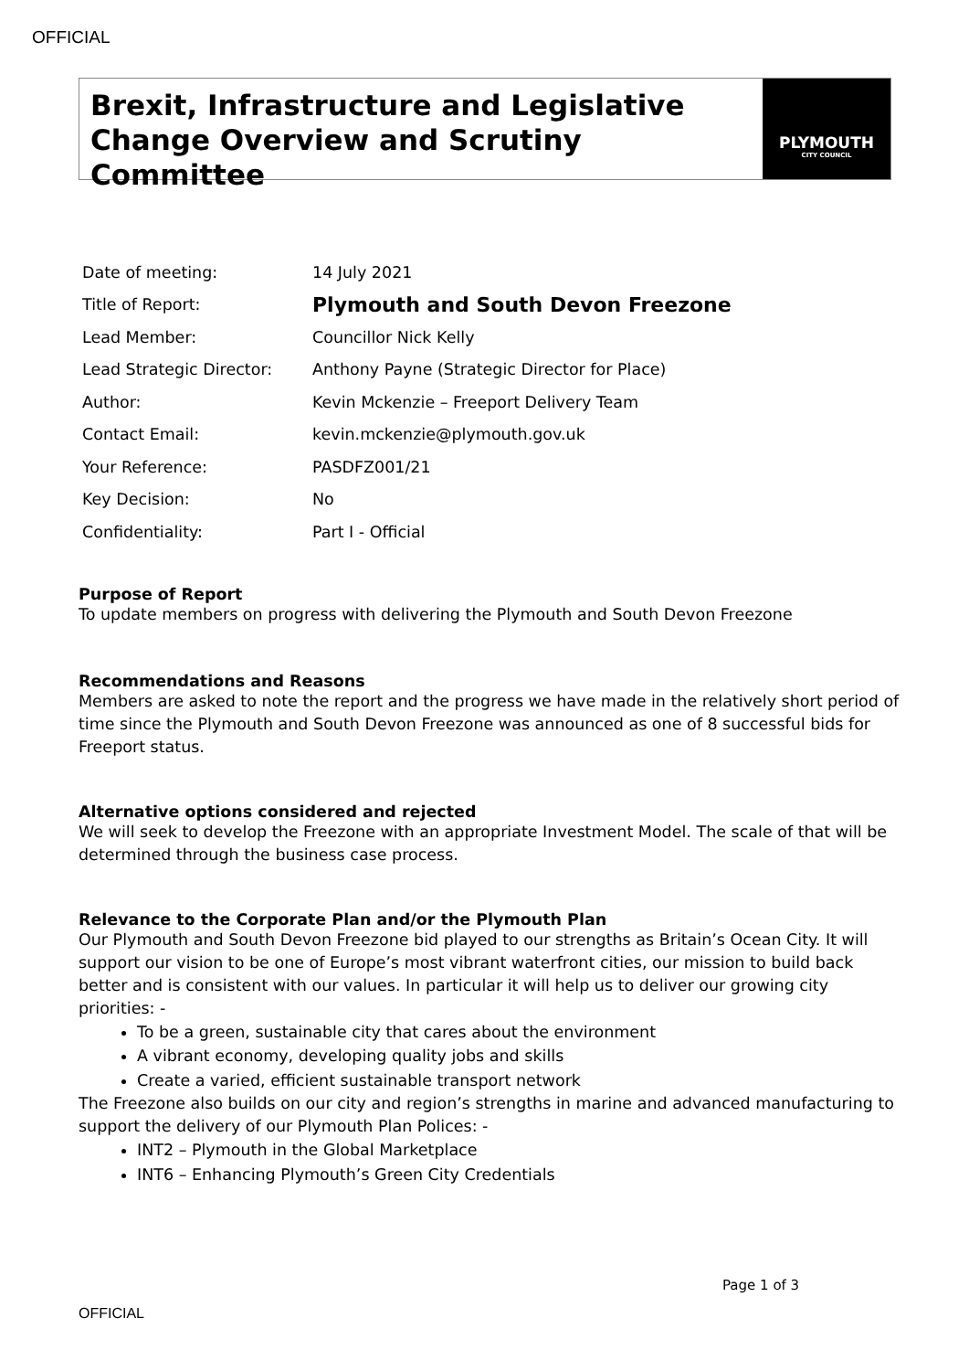OFFICIAL
Brexit, Infrastructure and Legislative Change Overview and Scrutiny Committee
PLYMOUTH
CITY COUNCIL
| Date of meeting: | 14 July 2021 |
| Title of Report: | Plymouth and South Devon Freezone |
| Lead Member: | Councillor Nick Kelly |
| Lead Strategic Director: | Anthony Payne (Strategic Director for Place) |
| Author: | Kevin Mckenzie – Freeport Delivery Team |
| Contact Email: | kevin.mckenzie@plymouth.gov.uk |
| Your Reference: | PASDFZ001/21 |
| Key Decision: | No |
| Confidentiality: | Part I - Official |
Purpose of Report
To update members on progress with delivering the Plymouth and South Devon Freezone
Recommendations and Reasons
Members are asked to note the report and the progress we have made in the relatively short period of time since the Plymouth and South Devon Freezone was announced as one of 8 successful bids for Freeport status.
Alternative options considered and rejected
We will seek to develop the Freezone with an appropriate Investment Model. The scale of that will be determined through the business case process.
Relevance to the Corporate Plan and/or the Plymouth Plan
Our Plymouth and South Devon Freezone bid played to our strengths as Britain’s Ocean City. It will support our vision to be one of Europe’s most vibrant waterfront cities, our mission to build back better and is consistent with our values. In particular it will help us to deliver our growing city priorities: -
To be a green, sustainable city that cares about the environment
A vibrant economy, developing quality jobs and skills
Create a varied, efficient sustainable transport network
The Freezone also builds on our city and region’s strengths in marine and advanced manufacturing to support the delivery of our Plymouth Plan Polices: -
INT2 – Plymouth in the Global Marketplace
INT6 – Enhancing Plymouth’s Green City Credentials
Page 1 of 3
OFFICIAL